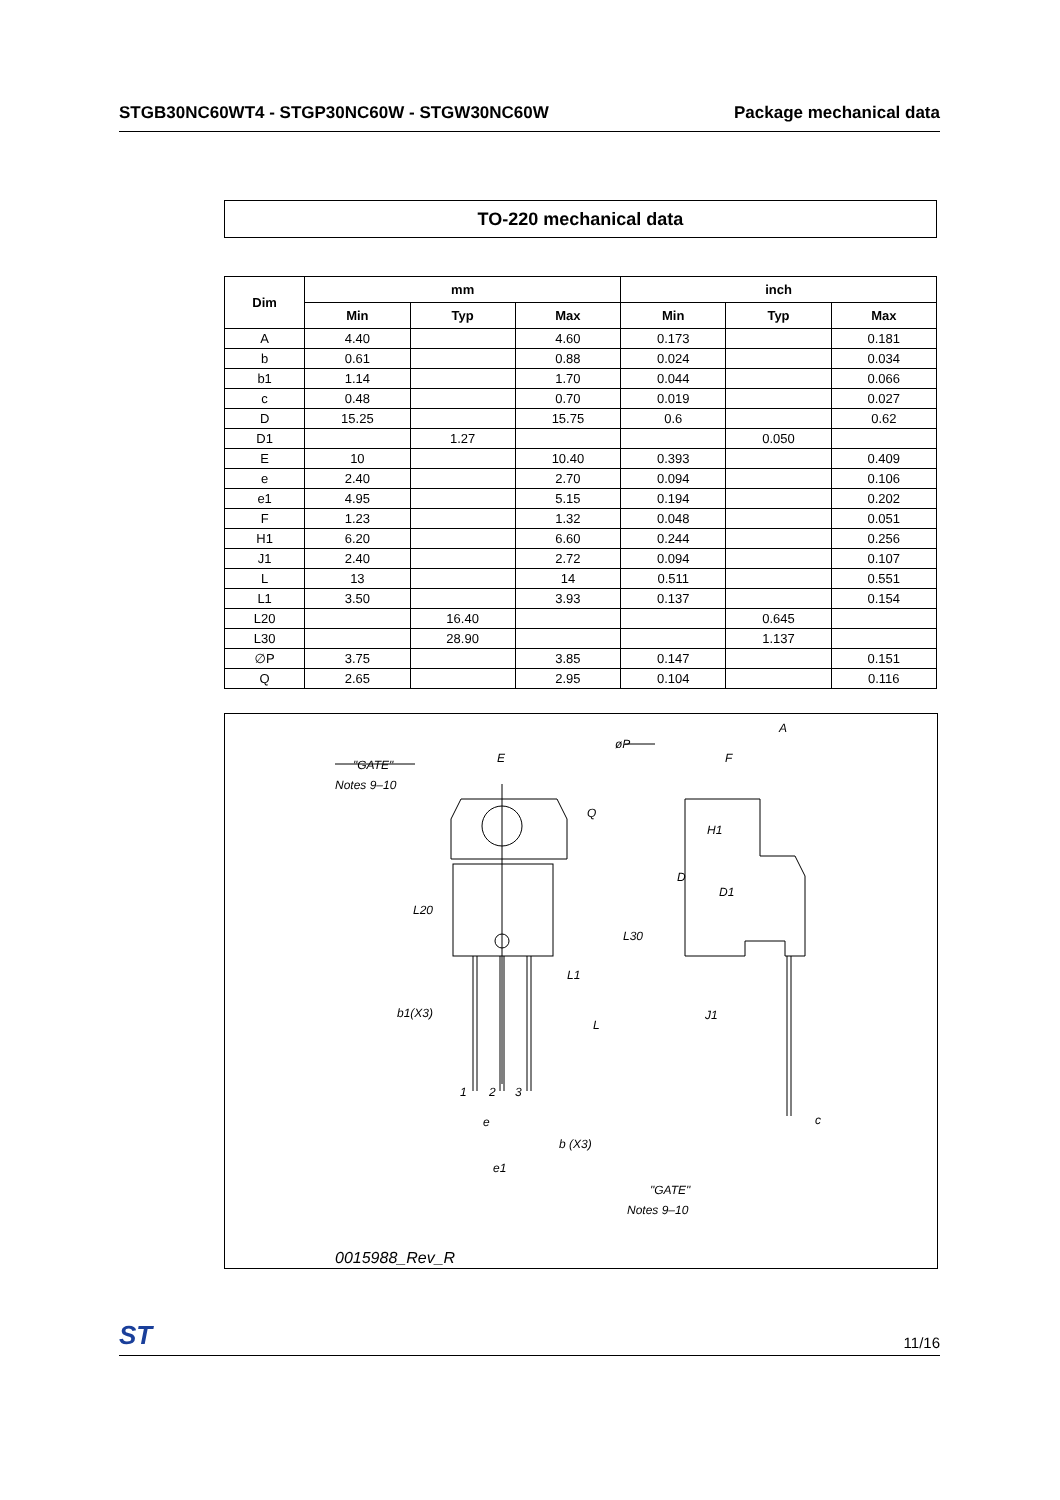STGB30NC60WT4 - STGP30NC60W - STGW30NC60W Package mechanical data
TO-220 mechanical data
| Dim | mm | | | inch | | |
| --- | --- | --- | --- | --- | --- | --- |
| | Min | Typ | Max | Min | Typ | Max |
| A | 4.40 | | 4.60 | 0.173 | | 0.181 |
| b | 0.61 | | 0.88 | 0.024 | | 0.034 |
| b1 | 1.14 | | 1.70 | 0.044 | | 0.066 |
| c | 0.48 | | 0.70 | 0.019 | | 0.027 |
| D | 15.25 | | 15.75 | 0.6 | | 0.62 |
| D1 | | 1.27 | | | 0.050 | |
| E | 10 | | 10.40 | 0.393 | | 0.409 |
| e | 2.40 | | 2.70 | 0.094 | | 0.106 |
| e1 | 4.95 | | 5.15 | 0.194 | | 0.202 |
| F | 1.23 | | 1.32 | 0.048 | | 0.051 |
| H1 | 6.20 | | 6.60 | 0.244 | | 0.256 |
| J1 | 2.40 | | 2.72 | 0.094 | | 0.107 |
| L | 13 | | 14 | 0.511 | | 0.551 |
| L1 | 3.50 | | 3.93 | 0.137 | | 0.154 |
| L20 | | 16.40 | | | 0.645 | |
| L30 | | 28.90 | | | 1.137 | |
| ∅P | 3.75 | | 3.85 | 0.147 | | 0.151 |
| Q | 2.65 | | 2.95 | 0.104 | | 0.116 |
"GATE"
Notes 9–10
E
øP
Q
L20
L30
L1
L
b1(X3)
1
2
3
e
b (X3)
e1
"GATE"
Notes 9–10
A
F
H1
D
D1
J1
c
0015988_Rev_R
ST 11/16